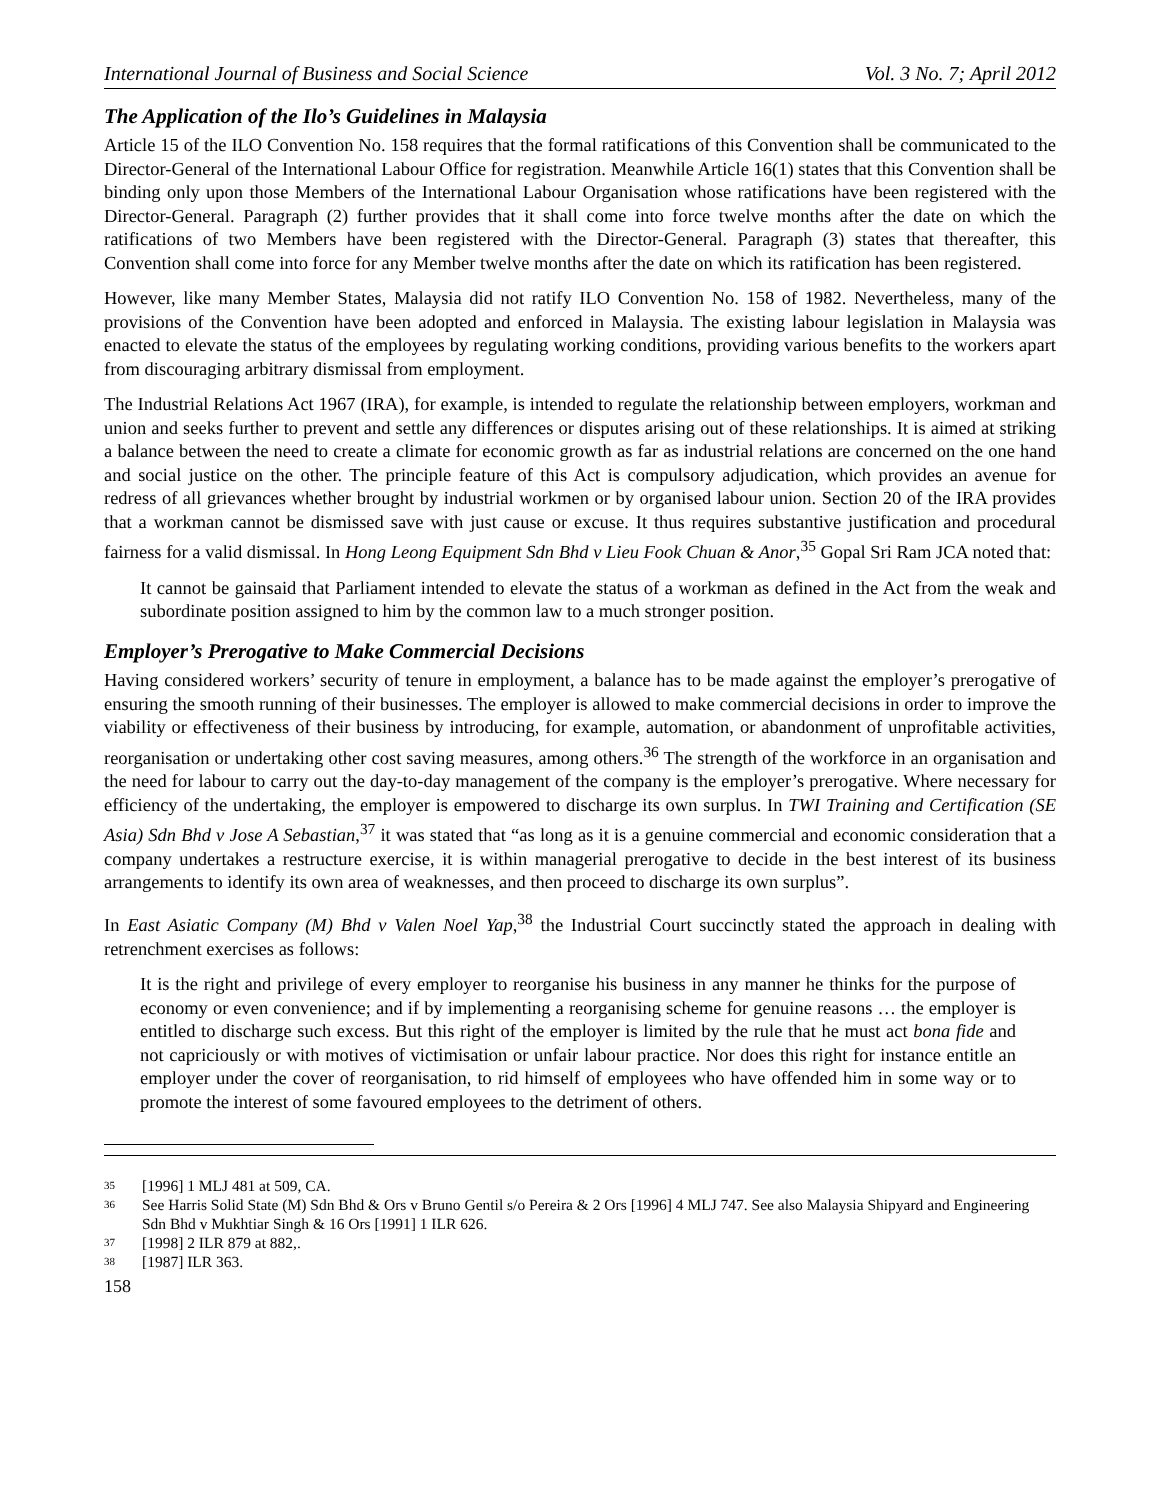International Journal of Business and Social Science Vol. 3 No. 7; April 2012
The Application of the Ilo’s Guidelines in Malaysia
Article 15 of the ILO Convention No. 158 requires that the formal ratifications of this Convention shall be communicated to the Director-General of the International Labour Office for registration. Meanwhile Article 16(1) states that this Convention shall be binding only upon those Members of the International Labour Organisation whose ratifications have been registered with the Director-General. Paragraph (2) further provides that it shall come into force twelve months after the date on which the ratifications of two Members have been registered with the Director-General. Paragraph (3) states that thereafter, this Convention shall come into force for any Member twelve months after the date on which its ratification has been registered.
However, like many Member States, Malaysia did not ratify ILO Convention No. 158 of 1982. Nevertheless, many of the provisions of the Convention have been adopted and enforced in Malaysia. The existing labour legislation in Malaysia was enacted to elevate the status of the employees by regulating working conditions, providing various benefits to the workers apart from discouraging arbitrary dismissal from employment.
The Industrial Relations Act 1967 (IRA), for example, is intended to regulate the relationship between employers, workman and union and seeks further to prevent and settle any differences or disputes arising out of these relationships. It is aimed at striking a balance between the need to create a climate for economic growth as far as industrial relations are concerned on the one hand and social justice on the other. The principle feature of this Act is compulsory adjudication, which provides an avenue for redress of all grievances whether brought by industrial workmen or by organised labour union. Section 20 of the IRA provides that a workman cannot be dismissed save with just cause or excuse. It thus requires substantive justification and procedural fairness for a valid dismissal. In Hong Leong Equipment Sdn Bhd v Lieu Fook Chuan & Anor,<sup>35</sup> Gopal Sri Ram JCA noted that:
It cannot be gainsaid that Parliament intended to elevate the status of a workman as defined in the Act from the weak and subordinate position assigned to him by the common law to a much stronger position.
Employer’s Prerogative to Make Commercial Decisions
Having considered workers’ security of tenure in employment, a balance has to be made against the employer’s prerogative of ensuring the smooth running of their businesses. The employer is allowed to make commercial decisions in order to improve the viability or effectiveness of their business by introducing, for example, automation, or abandonment of unprofitable activities, reorganisation or undertaking other cost saving measures, among others.<sup>36</sup> The strength of the workforce in an organisation and the need for labour to carry out the day-to-day management of the company is the employer’s prerogative. Where necessary for efficiency of the undertaking, the employer is empowered to discharge its own surplus. In TWI Training and Certification (SE Asia) Sdn Bhd v Jose A Sebastian,<sup>37</sup> it was stated that “as long as it is a genuine commercial and economic consideration that a company undertakes a restructure exercise, it is within managerial prerogative to decide in the best interest of its business arrangements to identify its own area of weaknesses, and then proceed to discharge its own surplus”.
In East Asiatic Company (M) Bhd v Valen Noel Yap,<sup>38</sup> the Industrial Court succinctly stated the approach in dealing with retrenchment exercises as follows:
It is the right and privilege of every employer to reorganise his business in any manner he thinks for the purpose of economy or even convenience; and if by implementing a reorganising scheme for genuine reasons … the employer is entitled to discharge such excess. But this right of the employer is limited by the rule that he must act bona fide and not capriciously or with motives of victimisation or unfair labour practice. Nor does this right for instance entitle an employer under the cover of reorganisation, to rid himself of employees who have offended him in some way or to promote the interest of some favoured employees to the detriment of others.
35 [1996] 1 MLJ 481 at 509, CA.
36 See Harris Solid State (M) Sdn Bhd & Ors v Bruno Gentil s/o Pereira & 2 Ors [1996] 4 MLJ 747. See also Malaysia Shipyard and Engineering Sdn Bhd v Mukhtiar Singh & 16 Ors [1991] 1 ILR 626.
37 [1998] 2 ILR 879 at 882,.
38 [1987] ILR 363.
158